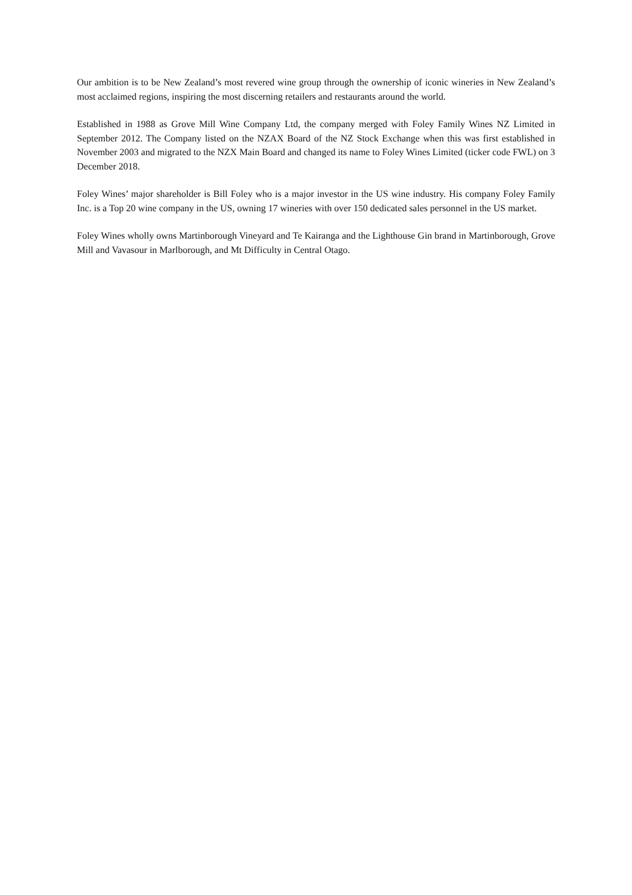Our ambition is to be New Zealand’s most revered wine group through the ownership of iconic wineries in New Zealand’s most acclaimed regions, inspiring the most discerning retailers and restaurants around the world.
Established in 1988 as Grove Mill Wine Company Ltd, the company merged with Foley Family Wines NZ Limited in September 2012. The Company listed on the NZAX Board of the NZ Stock Exchange when this was first established in November 2003 and migrated to the NZX Main Board and changed its name to Foley Wines Limited (ticker code FWL) on 3 December 2018.
Foley Wines’ major shareholder is Bill Foley who is a major investor in the US wine industry. His company Foley Family Inc. is a Top 20 wine company in the US, owning 17 wineries with over 150 dedicated sales personnel in the US market.
Foley Wines wholly owns Martinborough Vineyard and Te Kairanga and the Lighthouse Gin brand in Martinborough, Grove Mill and Vavasour in Marlborough, and Mt Difficulty in Central Otago.